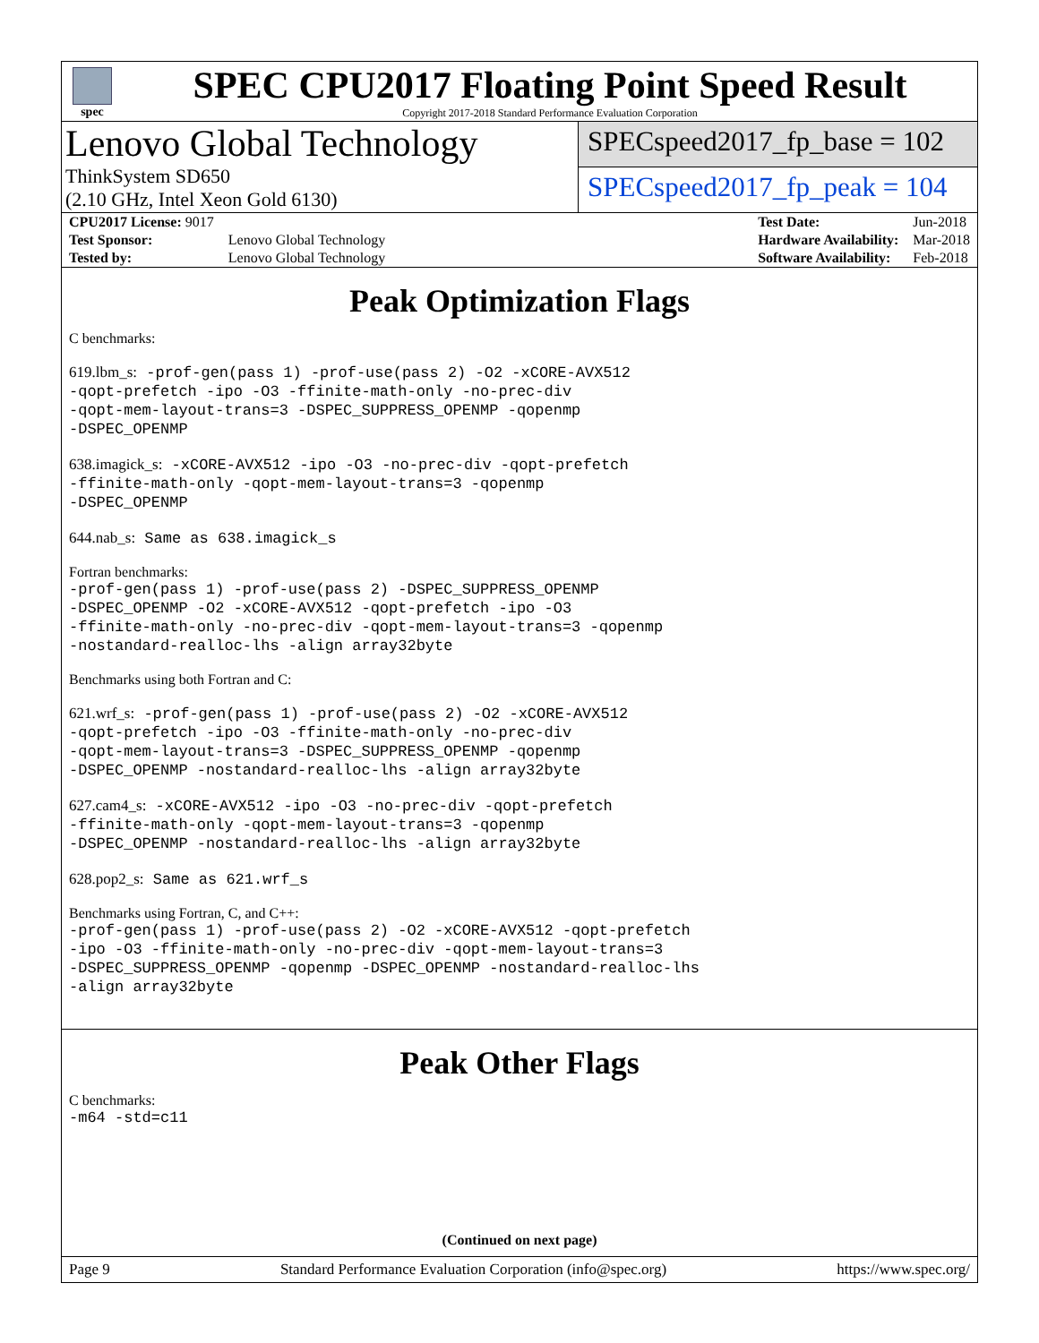spec
SPEC CPU2017 Floating Point Speed Result
Copyright 2017-2018 Standard Performance Evaluation Corporation
Lenovo Global Technology
ThinkSystem SD650
(2.10 GHz, Intel Xeon Gold 6130)
SPECspeed2017_fp_base = 102
SPECspeed2017_fp_peak = 104
| CPU2017 License: 9017 | |
| Test Sponsor: | Lenovo Global Technology |
| Tested by: | Lenovo Global Technology |
| Test Date: | Jun-2018 |
| Hardware Availability: | Mar-2018 |
| Software Availability: | Feb-2018 |
Peak Optimization Flags
C benchmarks:
619.lbm_s: -prof-gen(pass 1) -prof-use(pass 2) -O2 -xCORE-AVX512
-qopt-prefetch -ipo -O3 -ffinite-math-only -no-prec-div
-qopt-mem-layout-trans=3 -DSPEC_SUPPRESS_OPENMP -qopenmp
-DSPEC_OPENMP
638.imagick_s: -xCORE-AVX512 -ipo -O3 -no-prec-div -qopt-prefetch
-ffinite-math-only -qopt-mem-layout-trans=3 -qopenmp
-DSPEC_OPENMP
644.nab_s: Same as 638.imagick_s
Fortran benchmarks:
-prof-gen(pass 1) -prof-use(pass 2) -DSPEC_SUPPRESS_OPENMP
-DSPEC_OPENMP -O2 -xCORE-AVX512 -qopt-prefetch -ipo -O3
-ffinite-math-only -no-prec-div -qopt-mem-layout-trans=3 -qopenmp
-nostandard-realloc-lhs -align array32byte
Benchmarks using both Fortran and C:
621.wrf_s: -prof-gen(pass 1) -prof-use(pass 2) -O2 -xCORE-AVX512
-qopt-prefetch -ipo -O3 -ffinite-math-only -no-prec-div
-qopt-mem-layout-trans=3 -DSPEC_SUPPRESS_OPENMP -qopenmp
-DSPEC_OPENMP -nostandard-realloc-lhs -align array32byte
627.cam4_s: -xCORE-AVX512 -ipo -O3 -no-prec-div -qopt-prefetch
-ffinite-math-only -qopt-mem-layout-trans=3 -qopenmp
-DSPEC_OPENMP -nostandard-realloc-lhs -align array32byte
628.pop2_s: Same as 621.wrf_s
Benchmarks using Fortran, C, and C++:
-prof-gen(pass 1) -prof-use(pass 2) -O2 -xCORE-AVX512 -qopt-prefetch
-ipo -O3 -ffinite-math-only -no-prec-div -qopt-mem-layout-trans=3
-DSPEC_SUPPRESS_OPENMP -qopenmp -DSPEC_OPENMP -nostandard-realloc-lhs
-align array32byte
Peak Other Flags
C benchmarks:
-m64 -std=c11
(Continued on next page)
Page 9 Standard Performance Evaluation Corporation (info@spec.org) https://www.spec.org/